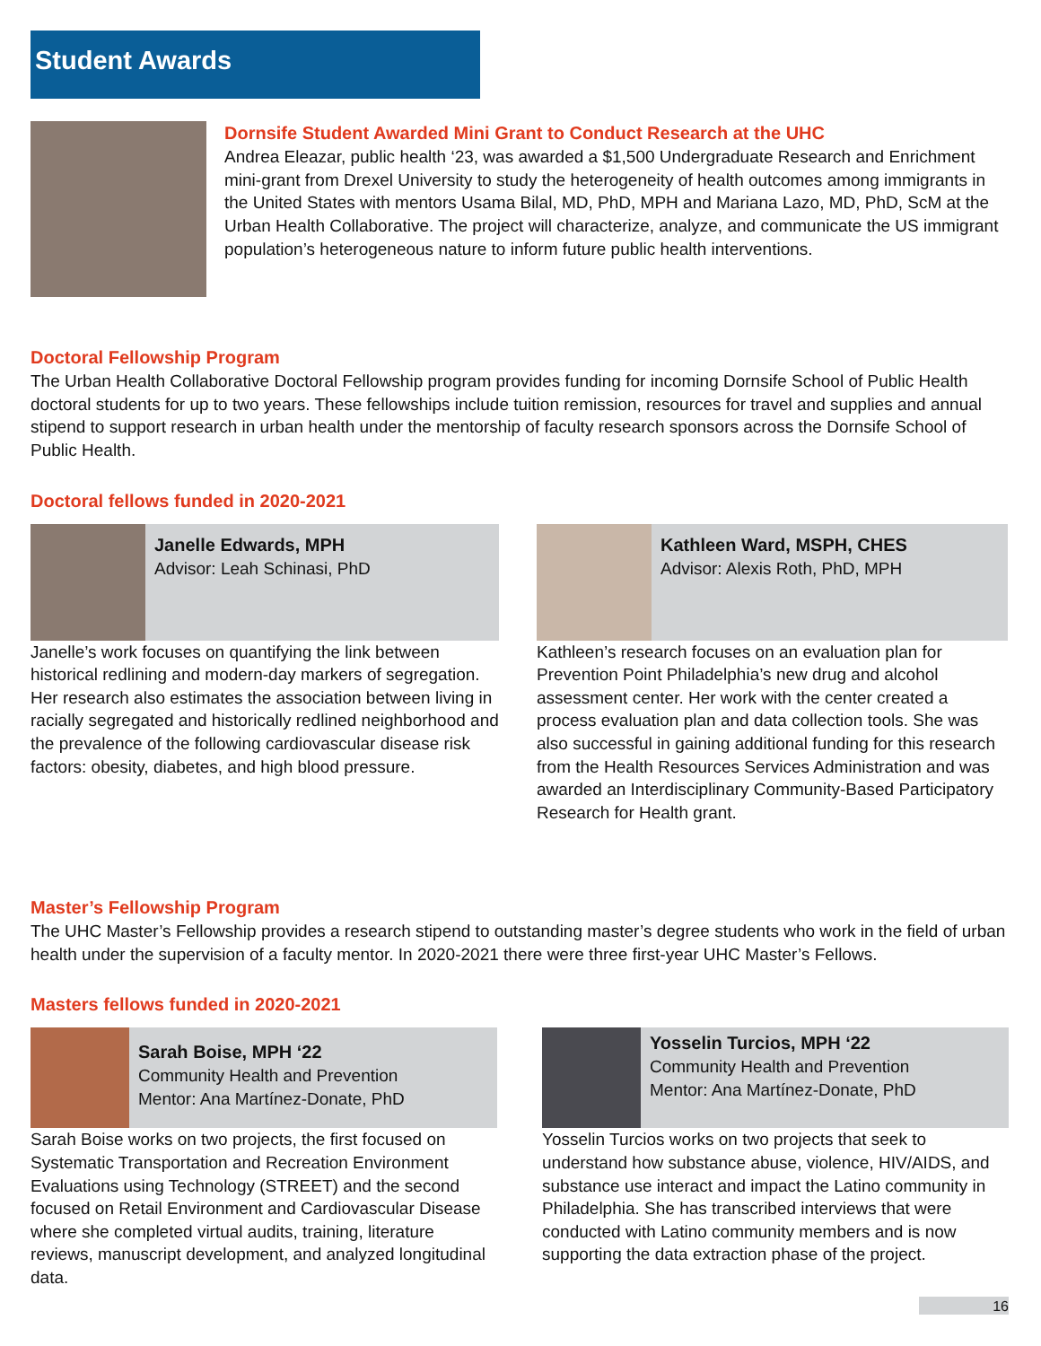Student Awards
Dornsife Student Awarded Mini Grant to Conduct Research at the UHC
Andrea Eleazar, public health ‘23, was awarded a $1,500 Undergraduate Research and Enrichment mini-grant from Drexel University to study the heterogeneity of health outcomes among immigrants in the United States with mentors Usama Bilal, MD, PhD, MPH and Mariana Lazo, MD, PhD, ScM at the Urban Health Collaborative. The project will characterize, analyze, and communicate the US immigrant population’s heterogeneous nature to inform future public health interventions.
Doctoral Fellowship Program
The Urban Health Collaborative Doctoral Fellowship program provides funding for incoming Dornsife School of Public Health doctoral students for up to two years. These fellowships include tuition remission, resources for travel and supplies and annual stipend to support research in urban health under the mentorship of faculty research sponsors across the Dornsife School of Public Health.
Doctoral fellows funded in 2020-2021
Janelle Edwards, MPH
Advisor: Leah Schinasi, PhD
Janelle’s work focuses on quantifying the link between historical redlining and modern-day markers of segregation. Her research also estimates the association between living in racially segregated and historically redlined neighborhood and the prevalence of the following cardiovascular disease risk factors: obesity, diabetes, and high blood pressure.
Kathleen Ward, MSPH, CHES
Advisor: Alexis Roth, PhD, MPH
Kathleen’s research focuses on an evaluation plan for Prevention Point Philadelphia’s new drug and alcohol assessment center. Her work with the center created a process evaluation plan and data collection tools. She was also successful in gaining additional funding for this research from the Health Resources Services Administration and was awarded an Interdisciplinary Community-Based Participatory Research for Health grant.
Master’s Fellowship Program
The UHC Master’s Fellowship provides a research stipend to outstanding master’s degree students who work in the field of urban health under the supervision of a faculty mentor. In 2020-2021 there were three first-year UHC Master’s Fellows.
Masters fellows funded in 2020-2021
Sarah Boise, MPH ‘22
Community Health and Prevention
Mentor: Ana Martínez-Donate, PhD
Sarah Boise works on two projects, the first focused on Systematic Transportation and Recreation Environment Evaluations using Technology (STREET) and the second focused on Retail Environment and Cardiovascular Disease where she completed virtual audits, training, literature reviews, manuscript development, and analyzed longitudinal data.
Yosselin Turcios, MPH ‘22
Community Health and Prevention
Mentor: Ana Martínez-Donate, PhD
Yosselin Turcios works on two projects that seek to understand how substance abuse, violence, HIV/AIDS, and substance use interact and impact the Latino community in Philadelphia. She has transcribed interviews that were conducted with Latino community members and is now supporting the data extraction phase of the project.
16